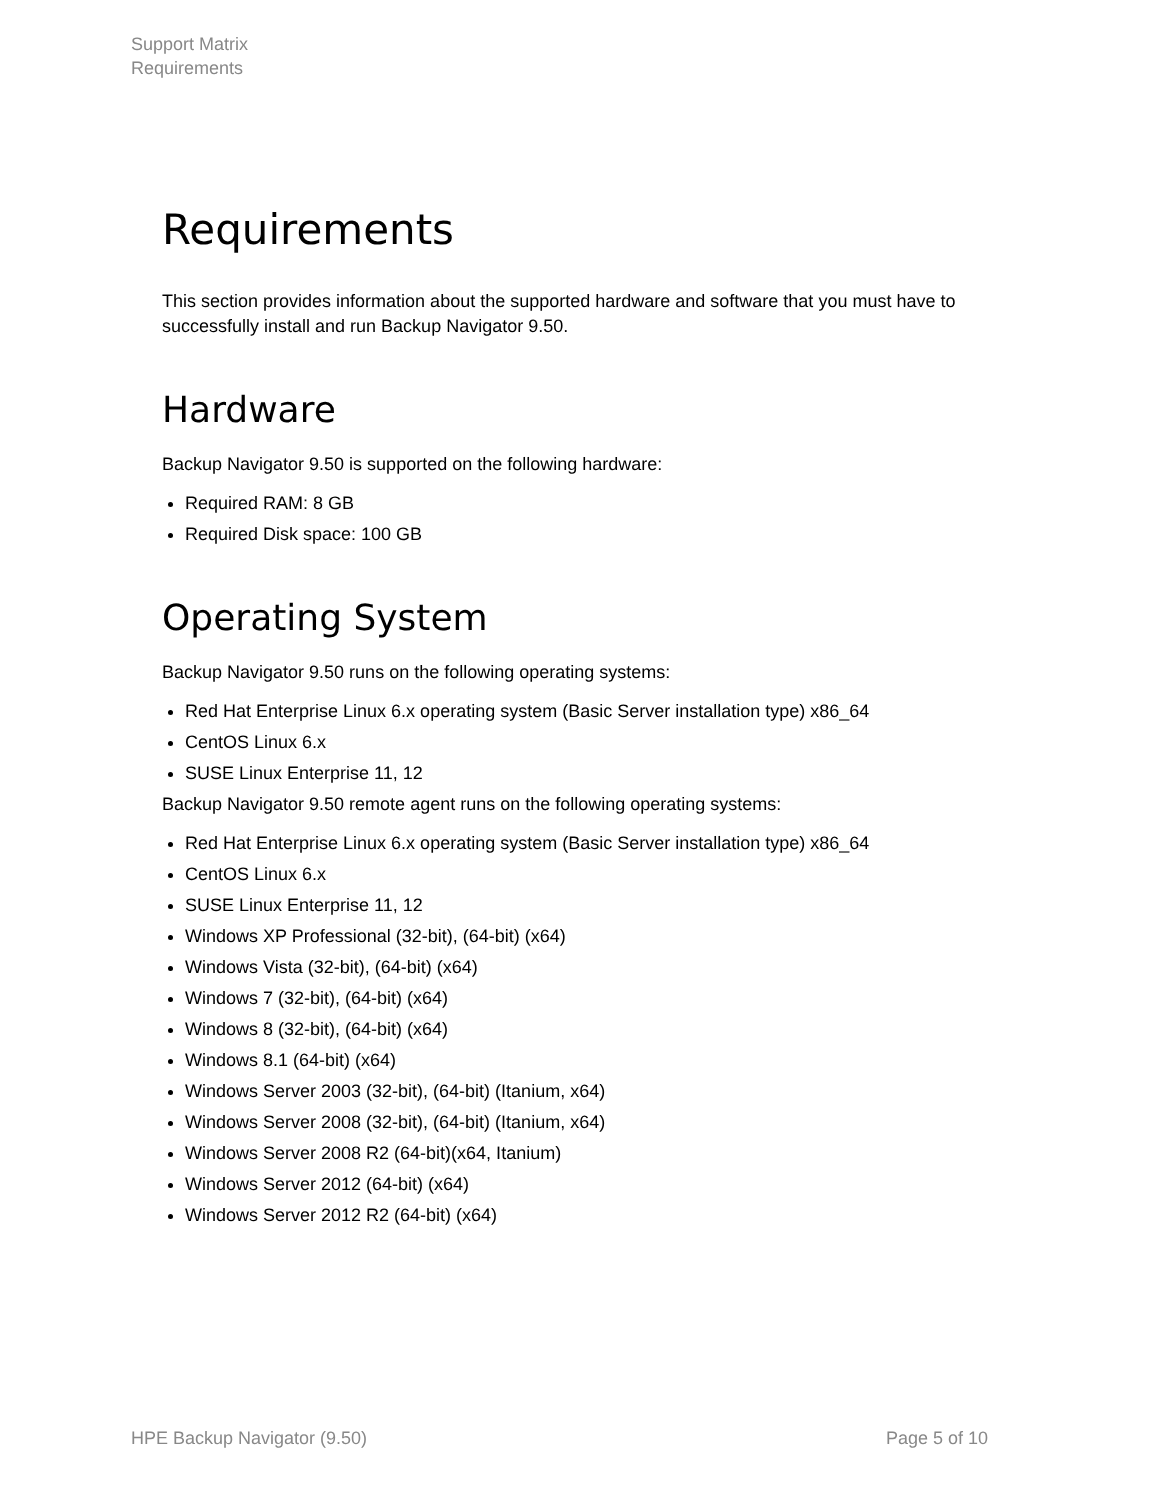Support Matrix
Requirements
Requirements
This section provides information about the supported hardware and software that you must have to successfully install and run Backup Navigator 9.50.
Hardware
Backup Navigator 9.50 is supported on the following hardware:
Required RAM: 8 GB
Required Disk space: 100 GB
Operating System
Backup Navigator 9.50 runs on the following operating systems:
Red Hat Enterprise Linux 6.x operating system (Basic Server installation type) x86_64
CentOS Linux 6.x
SUSE Linux Enterprise 11, 12
Backup Navigator 9.50 remote agent runs on the following operating systems:
Red Hat Enterprise Linux 6.x operating system (Basic Server installation type) x86_64
CentOS Linux 6.x
SUSE Linux Enterprise 11, 12
Windows XP Professional (32-bit), (64-bit) (x64)
Windows Vista (32-bit), (64-bit) (x64)
Windows 7 (32-bit), (64-bit) (x64)
Windows 8 (32-bit), (64-bit) (x64)
Windows 8.1 (64-bit) (x64)
Windows Server 2003 (32-bit), (64-bit) (Itanium, x64)
Windows Server 2008 (32-bit), (64-bit) (Itanium, x64)
Windows Server 2008 R2 (64-bit)(x64, Itanium)
Windows Server 2012 (64-bit) (x64)
Windows Server 2012 R2 (64-bit) (x64)
HPE Backup Navigator (9.50) Page 5 of 10